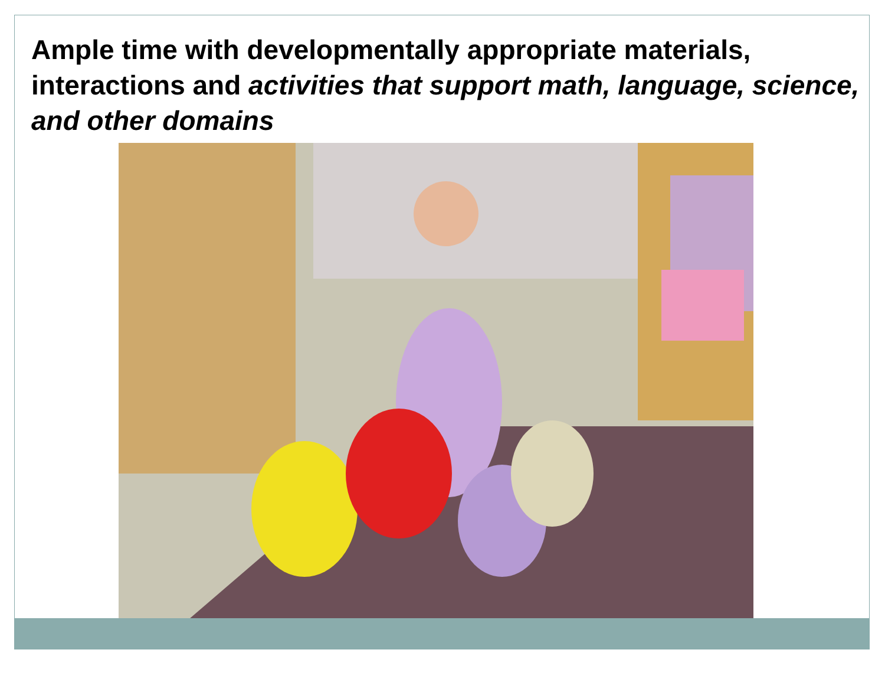Ample time with developmentally appropriate materials, interactions and activities that support math, language, science, and other domains